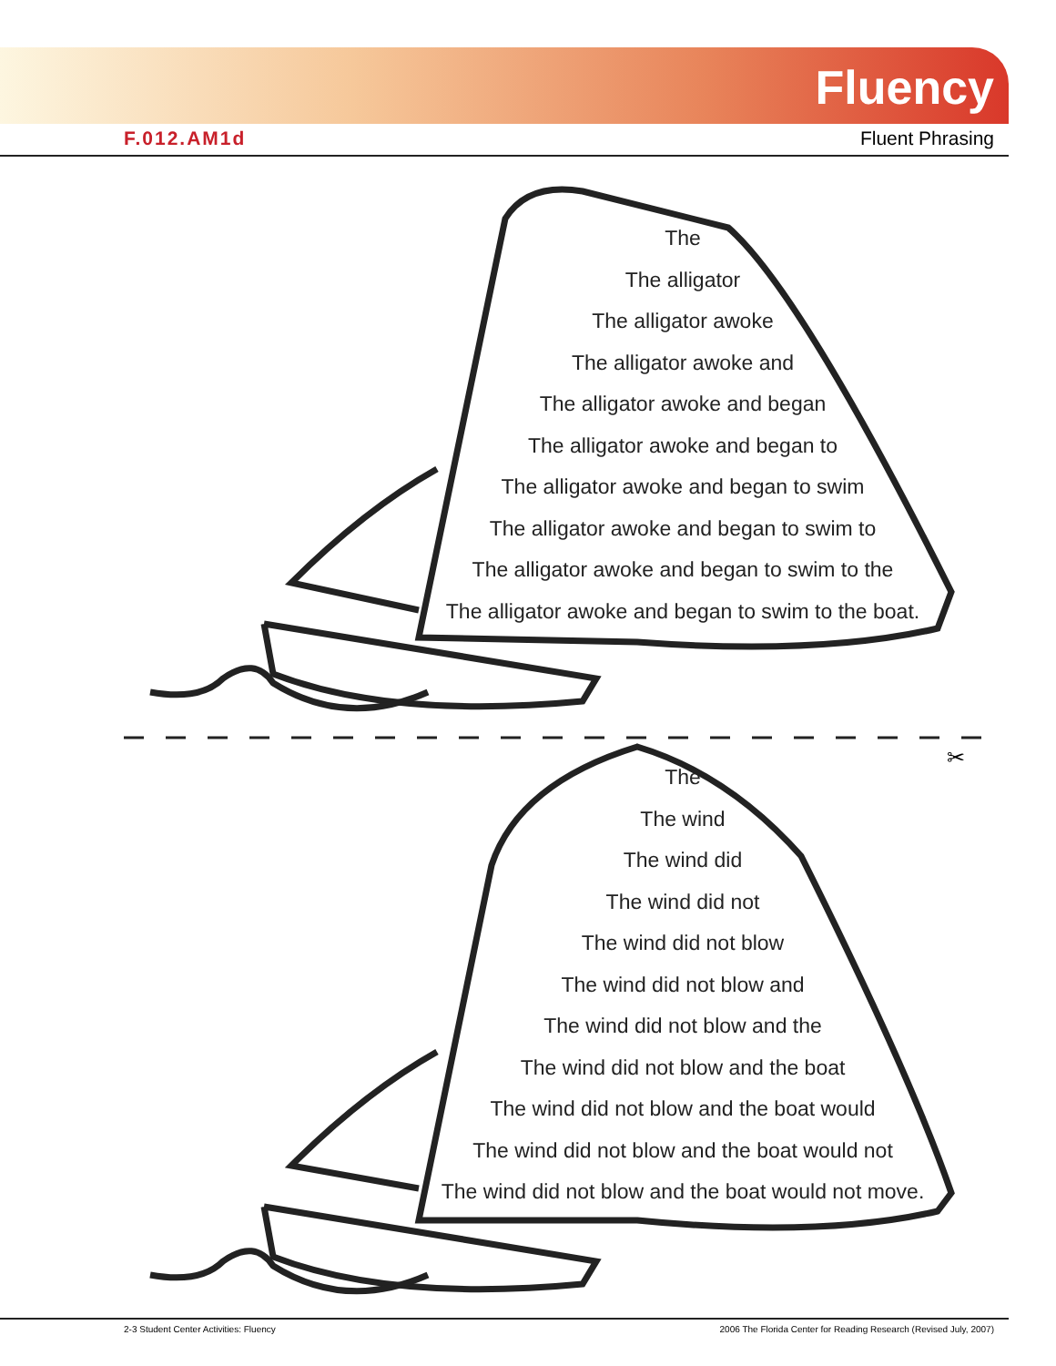Fluency
F.012.AM1d Fluent Phrasing
The
The alligator
The alligator awoke
The alligator awoke and
The alligator awoke and began
The alligator awoke and began to
The alligator awoke and began to swim
The alligator awoke and began to swim to
The alligator awoke and began to swim to the
The alligator awoke and began to swim to the boat.
✂
The
The wind
The wind did
The wind did not
The wind did not blow
The wind did not blow and
The wind did not blow and the
The wind did not blow and the boat
The wind did not blow and the boat would
The wind did not blow and the boat would not
The wind did not blow and the boat would not move.
2-3 Student Center Activities: Fluency 2006 The Florida Center for Reading Research (Revised July, 2007)